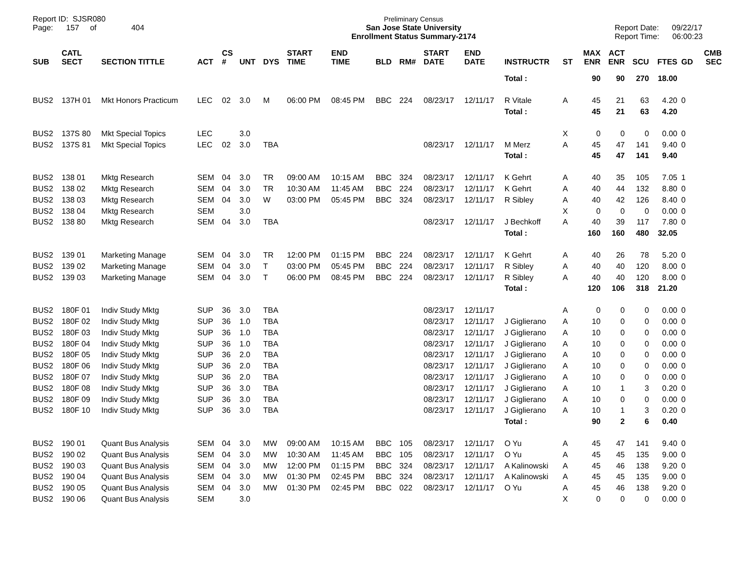Report ID: SJSR080
Page: 157 of 404
Preliminary Census
San Jose State University
Enrollment Status Summary-2174
Report Date: 09/22/17
Report Time: 06:00:23
| SUB | CATL SECT | SECTION TITTLE | ACT | CS # | UNT | DYS | START TIME | END TIME | BLD | RM# | START DATE | END DATE | INSTRUCTR | ST | MAX ENR | ACT ENR | SCU | FTES | GD | CMB SEC |
| --- | --- | --- | --- | --- | --- | --- | --- | --- | --- | --- | --- | --- | --- | --- | --- | --- | --- | --- | --- | --- |
| | | | | | | | | | | | | | Total : | | 90 | 90 | 270 | 18.00 | | |
| BUS2 | 137H 01 | Mkt Honors Practicum | LEC | 02 | 3.0 | M | 06:00 PM | 08:45 PM | BBC | 224 | 08/23/17 | 12/11/17 | R Vitale | A | 45 | 21 | 63 | 4.20 | 0 | |
| | | | | | | | | | | | | | Total : | | 45 | 21 | 63 | 4.20 | | |
| BUS2 | 137S 80 | Mkt Special Topics | LEC | | 3.0 | | | | | | | | | X | 0 | 0 | 0 | 0.00 | 0 | |
| BUS2 | 137S 81 | Mkt Special Topics | LEC | 02 | 3.0 | TBA | | | | | 08/23/17 | 12/11/17 | M Merz | A | 45 | 47 | 141 | 9.40 | 0 | |
| | | | | | | | | | | | | | Total : | | 45 | 47 | 141 | 9.40 | | |
| BUS2 | 138 01 | Mktg Research | SEM | 04 | 3.0 | TR | 09:00 AM | 10:15 AM | BBC | 324 | 08/23/17 | 12/11/17 | K Gehrt | A | 40 | 35 | 105 | 7.05 | 1 | |
| BUS2 | 138 02 | Mktg Research | SEM | 04 | 3.0 | TR | 10:30 AM | 11:45 AM | BBC | 224 | 08/23/17 | 12/11/17 | K Gehrt | A | 40 | 44 | 132 | 8.80 | 0 | |
| BUS2 | 138 03 | Mktg Research | SEM | 04 | 3.0 | W | 03:00 PM | 05:45 PM | BBC | 324 | 08/23/17 | 12/11/17 | R Sibley | A | 40 | 42 | 126 | 8.40 | 0 | |
| BUS2 | 138 04 | Mktg Research | SEM | | 3.0 | | | | | | | | | X | 0 | 0 | 0 | 0.00 | 0 | |
| BUS2 | 138 80 | Mktg Research | SEM | 04 | 3.0 | TBA | | | | | 08/23/17 | 12/11/17 | J Bechkoff | A | 40 | 39 | 117 | 7.80 | 0 | |
| | | | | | | | | | | | | | Total : | | 160 | 160 | 480 | 32.05 | | |
| BUS2 | 139 01 | Marketing Manage | SEM | 04 | 3.0 | TR | 12:00 PM | 01:15 PM | BBC | 224 | 08/23/17 | 12/11/17 | K Gehrt | A | 40 | 26 | 78 | 5.20 | 0 | |
| BUS2 | 139 02 | Marketing Manage | SEM | 04 | 3.0 | T | 03:00 PM | 05:45 PM | BBC | 224 | 08/23/17 | 12/11/17 | R Sibley | A | 40 | 40 | 120 | 8.00 | 0 | |
| BUS2 | 139 03 | Marketing Manage | SEM | 04 | 3.0 | T | 06:00 PM | 08:45 PM | BBC | 224 | 08/23/17 | 12/11/17 | R Sibley | A | 40 | 40 | 120 | 8.00 | 0 | |
| | | | | | | | | | | | | | Total : | | 120 | 106 | 318 | 21.20 | | |
| BUS2 | 180F 01 | Indiv Study Mktg | SUP | 36 | 3.0 | TBA | | | | | 08/23/17 | 12/11/17 | | A | 0 | 0 | 0 | 0.00 | 0 | |
| BUS2 | 180F 02 | Indiv Study Mktg | SUP | 36 | 1.0 | TBA | | | | | 08/23/17 | 12/11/17 | J Giglierano | A | 10 | 0 | 0 | 0.00 | 0 | |
| BUS2 | 180F 03 | Indiv Study Mktg | SUP | 36 | 1.0 | TBA | | | | | 08/23/17 | 12/11/17 | J Giglierano | A | 10 | 0 | 0 | 0.00 | 0 | |
| BUS2 | 180F 04 | Indiv Study Mktg | SUP | 36 | 1.0 | TBA | | | | | 08/23/17 | 12/11/17 | J Giglierano | A | 10 | 0 | 0 | 0.00 | 0 | |
| BUS2 | 180F 05 | Indiv Study Mktg | SUP | 36 | 2.0 | TBA | | | | | 08/23/17 | 12/11/17 | J Giglierano | A | 10 | 0 | 0 | 0.00 | 0 | |
| BUS2 | 180F 06 | Indiv Study Mktg | SUP | 36 | 2.0 | TBA | | | | | 08/23/17 | 12/11/17 | J Giglierano | A | 10 | 0 | 0 | 0.00 | 0 | |
| BUS2 | 180F 07 | Indiv Study Mktg | SUP | 36 | 2.0 | TBA | | | | | 08/23/17 | 12/11/17 | J Giglierano | A | 10 | 0 | 0 | 0.00 | 0 | |
| BUS2 | 180F 08 | Indiv Study Mktg | SUP | 36 | 3.0 | TBA | | | | | 08/23/17 | 12/11/17 | J Giglierano | A | 10 | 1 | 3 | 0.20 | 0 | |
| BUS2 | 180F 09 | Indiv Study Mktg | SUP | 36 | 3.0 | TBA | | | | | 08/23/17 | 12/11/17 | J Giglierano | A | 10 | 0 | 0 | 0.00 | 0 | |
| BUS2 | 180F 10 | Indiv Study Mktg | SUP | 36 | 3.0 | TBA | | | | | 08/23/17 | 12/11/17 | J Giglierano | A | 10 | 1 | 3 | 0.20 | 0 | |
| | | | | | | | | | | | | | Total : | | 90 | 2 | 6 | 0.40 | | |
| BUS2 | 190 01 | Quant Bus Analysis | SEM | 04 | 3.0 | MW | 09:00 AM | 10:15 AM | BBC | 105 | 08/23/17 | 12/11/17 | O Yu | A | 45 | 47 | 141 | 9.40 | 0 | |
| BUS2 | 190 02 | Quant Bus Analysis | SEM | 04 | 3.0 | MW | 10:30 AM | 11:45 AM | BBC | 105 | 08/23/17 | 12/11/17 | O Yu | A | 45 | 45 | 135 | 9.00 | 0 | |
| BUS2 | 190 03 | Quant Bus Analysis | SEM | 04 | 3.0 | MW | 12:00 PM | 01:15 PM | BBC | 324 | 08/23/17 | 12/11/17 | A Kalinowski | A | 45 | 46 | 138 | 9.20 | 0 | |
| BUS2 | 190 04 | Quant Bus Analysis | SEM | 04 | 3.0 | MW | 01:30 PM | 02:45 PM | BBC | 324 | 08/23/17 | 12/11/17 | A Kalinowski | A | 45 | 45 | 135 | 9.00 | 0 | |
| BUS2 | 190 05 | Quant Bus Analysis | SEM | 04 | 3.0 | MW | 01:30 PM | 02:45 PM | BBC | 022 | 08/23/17 | 12/11/17 | O Yu | A | 45 | 46 | 138 | 9.20 | 0 | |
| BUS2 | 190 06 | Quant Bus Analysis | SEM | | 3.0 | | | | | | | | | X | 0 | 0 | 0 | 0.00 | 0 | |